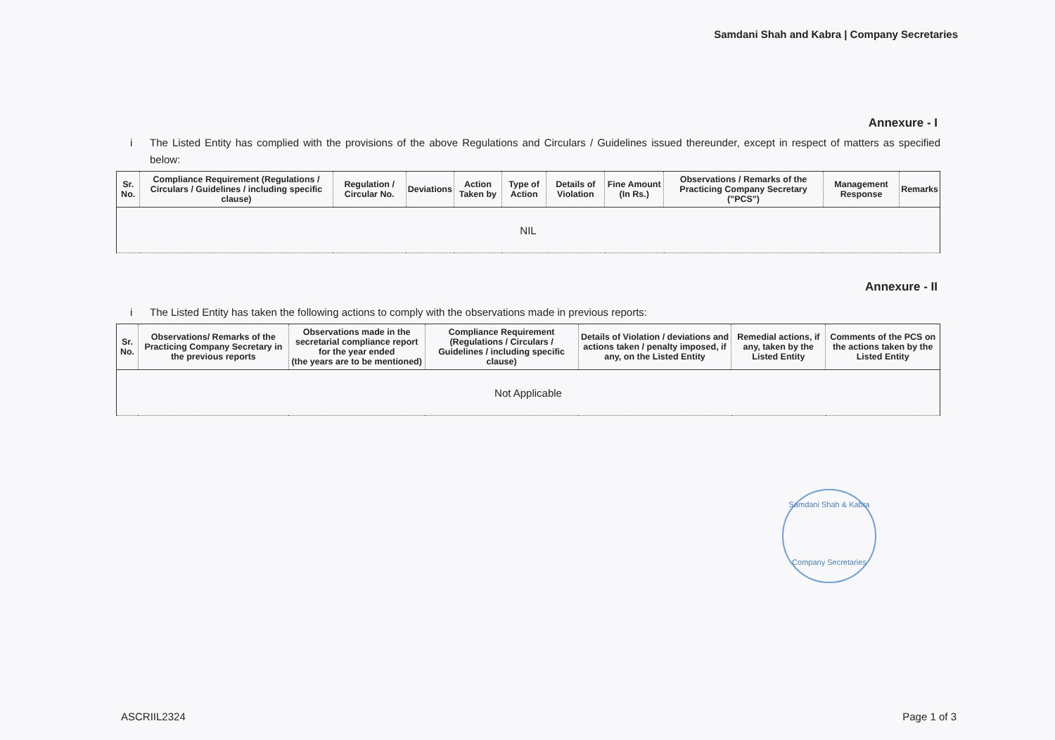Samdani Shah and Kabra | Company Secretaries
Annexure - I
i The Listed Entity has complied with the provisions of the above Regulations and Circulars / Guidelines issued thereunder, except in respect of matters as specified below:
| Sr. No. | Compliance Requirement (Regulations / Circulars / Guidelines / including specific clause) | Regulation / Circular No. | Deviations | Action Taken by | Type of Action | Details of Violation | Fine Amount (In Rs.) | Observations / Remarks of the Practicing Company Secretary ("PCS") | Management Response | Remarks |
| --- | --- | --- | --- | --- | --- | --- | --- | --- | --- | --- |
| NIL | | | | | | | | | | |
Annexure - II
i The Listed Entity has taken the following actions to comply with the observations made in previous reports:
| Sr. No. | Observations/ Remarks of the Practicing Company Secretary in the previous reports | Observations made in the secretarial compliance report for the year ended (the years are to be mentioned) | Compliance Requirement (Regulations / Circulars / Guidelines / including specific clause) | Details of Violation / deviations and actions taken / penalty imposed, if any, on the Listed Entity | Remedial actions, if any, taken by the Listed Entity | Comments of the PCS on the actions taken by the Listed Entity |
| --- | --- | --- | --- | --- | --- | --- |
| Not Applicable | | | | | | |
Samdani Shah & Kabra
Company Secretaries
ASCRIIL2324 Page 1 of 3